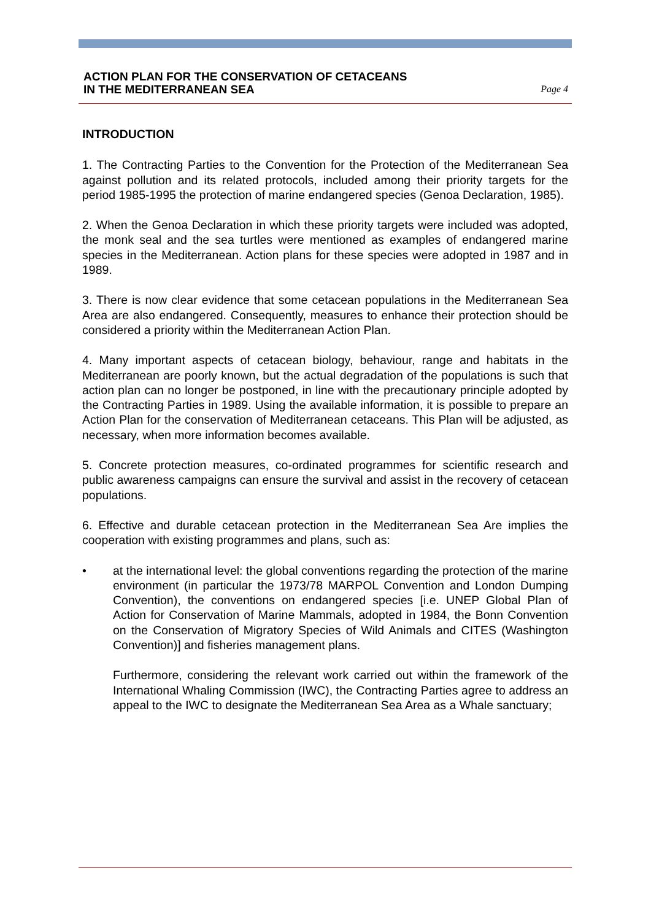ACTION PLAN FOR THE CONSERVATION OF CETACEANS
IN THE MEDITERRANEAN SEA
Page 4
INTRODUCTION
1. The Contracting Parties to the Convention for the Protection of the Mediterranean Sea against pollution and its related protocols, included among their priority targets for the period 1985-1995 the protection of marine endangered species (Genoa Declaration, 1985).
2. When the Genoa Declaration in which these priority targets were included was adopted, the monk seal and the sea turtles were mentioned as examples of endangered marine species in the Mediterranean. Action plans for these species were adopted in 1987 and in 1989.
3. There is now clear evidence that some cetacean populations in the Mediterranean Sea Area are also endangered. Consequently, measures to enhance their protection should be considered a priority within the Mediterranean Action Plan.
4. Many important aspects of cetacean biology, behaviour, range and habitats in the Mediterranean are poorly known, but the actual degradation of the populations is such that action plan can no longer be postponed, in line with the precautionary principle adopted by the Contracting Parties in 1989. Using the available information, it is possible to prepare an Action Plan for the conservation of Mediterranean cetaceans. This Plan will be adjusted, as necessary, when more information becomes available.
5. Concrete protection measures, co-ordinated programmes for scientific research and public awareness campaigns can ensure the survival and assist in the recovery of cetacean populations.
6. Effective and durable cetacean protection in the Mediterranean Sea Are implies the cooperation with existing programmes and plans, such as:
• at the international level: the global conventions regarding the protection of the marine environment (in particular the 1973/78 MARPOL Convention and London Dumping Convention), the conventions on endangered species [i.e. UNEP Global Plan of Action for Conservation of Marine Mammals, adopted in 1984, the Bonn Convention on the Conservation of Migratory Species of Wild Animals and CITES (Washington Convention)] and fisheries management plans.
Furthermore, considering the relevant work carried out within the framework of the International Whaling Commission (IWC), the Contracting Parties agree to address an appeal to the IWC to designate the Mediterranean Sea Area as a Whale sanctuary;